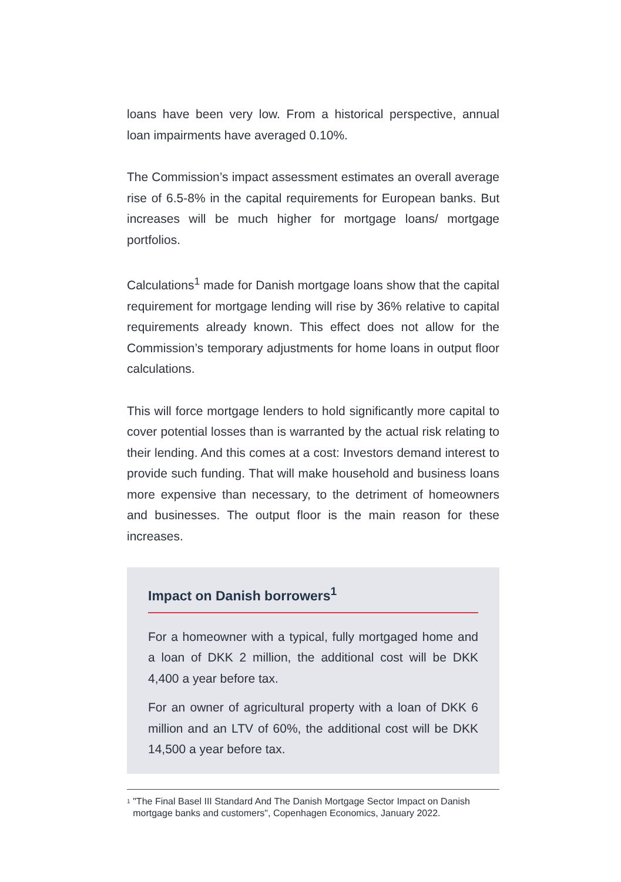loans have been very low. From a historical perspective, annual loan impairments have averaged 0.10%.
The Commission’s impact assessment estimates an overall average rise of 6.5-8% in the capital requirements for European banks. But increases will be much higher for mortgage loans/ mortgage portfolios.
Calculations<sup>1</sup> made for Danish mortgage loans show that the capital requirement for mortgage lending will rise by 36% relative to capital requirements already known. This effect does not allow for the Commission’s temporary adjustments for home loans in output floor calculations.
This will force mortgage lenders to hold significantly more capital to cover potential losses than is warranted by the actual risk relating to their lending. And this comes at a cost: Investors demand interest to provide such funding. That will make household and business loans more expensive than necessary, to the detriment of homeowners and businesses. The output floor is the main reason for these increases.
Impact on Danish borrowers<sup>1</sup>
For a homeowner with a typical, fully mortgaged home and a loan of DKK 2 million, the additional cost will be DKK 4,400 a year before tax.
For an owner of agricultural property with a loan of DKK 6 million and an LTV of 60%, the additional cost will be DKK 14,500 a year before tax.
<sup>1</sup> "The Final Basel III Standard And The Danish Mortgage Sector Impact on Danish mortgage banks and customers", Copenhagen Economics, January 2022.